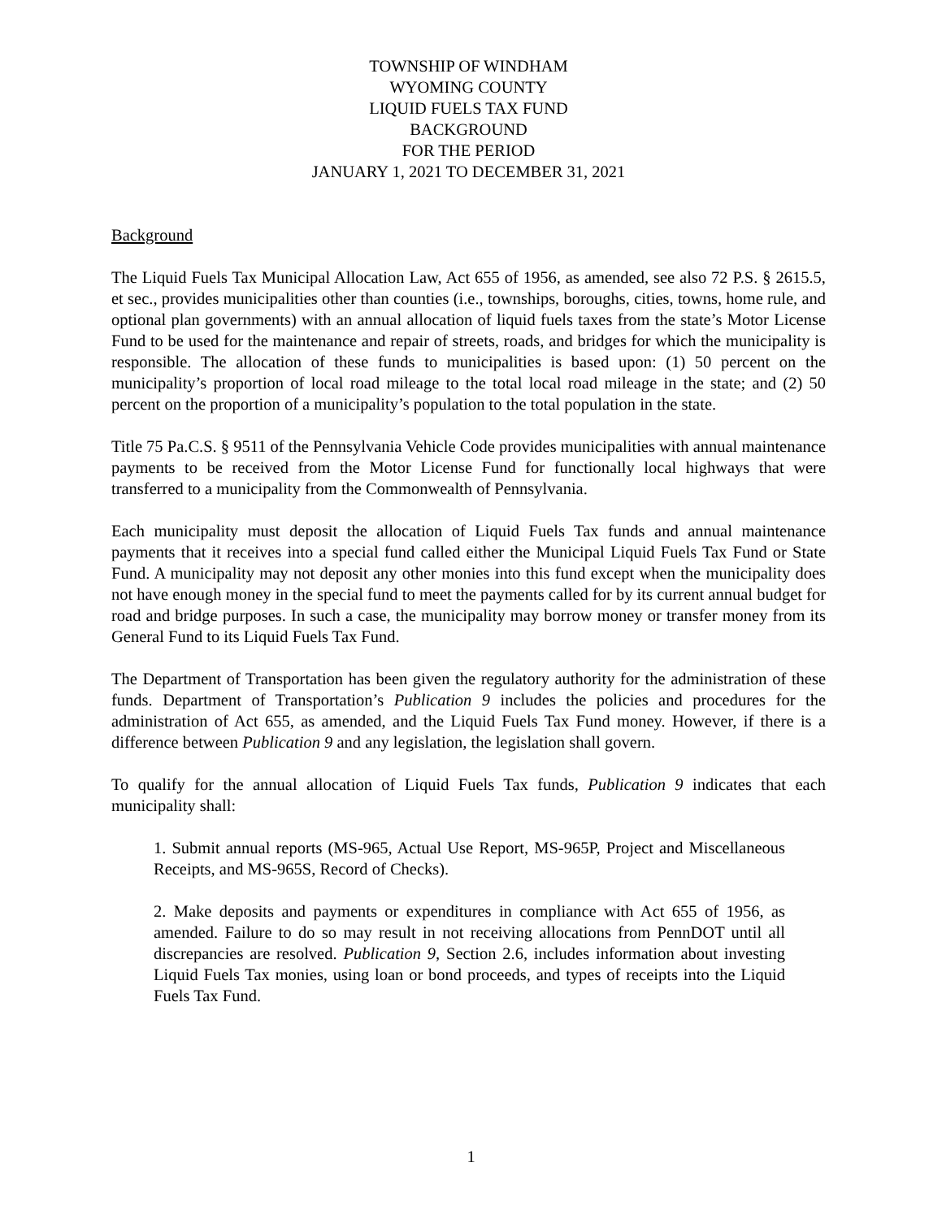TOWNSHIP OF WINDHAM
WYOMING COUNTY
LIQUID FUELS TAX FUND
BACKGROUND
FOR THE PERIOD
JANUARY 1, 2021 TO DECEMBER 31, 2021
Background
The Liquid Fuels Tax Municipal Allocation Law, Act 655 of 1956, as amended, see also 72 P.S. § 2615.5, et sec., provides municipalities other than counties (i.e., townships, boroughs, cities, towns, home rule, and optional plan governments) with an annual allocation of liquid fuels taxes from the state’s Motor License Fund to be used for the maintenance and repair of streets, roads, and bridges for which the municipality is responsible. The allocation of these funds to municipalities is based upon: (1) 50 percent on the municipality’s proportion of local road mileage to the total local road mileage in the state; and (2) 50 percent on the proportion of a municipality’s population to the total population in the state.
Title 75 Pa.C.S. § 9511 of the Pennsylvania Vehicle Code provides municipalities with annual maintenance payments to be received from the Motor License Fund for functionally local highways that were transferred to a municipality from the Commonwealth of Pennsylvania.
Each municipality must deposit the allocation of Liquid Fuels Tax funds and annual maintenance payments that it receives into a special fund called either the Municipal Liquid Fuels Tax Fund or State Fund. A municipality may not deposit any other monies into this fund except when the municipality does not have enough money in the special fund to meet the payments called for by its current annual budget for road and bridge purposes. In such a case, the municipality may borrow money or transfer money from its General Fund to its Liquid Fuels Tax Fund.
The Department of Transportation has been given the regulatory authority for the administration of these funds. Department of Transportation’s Publication 9 includes the policies and procedures for the administration of Act 655, as amended, and the Liquid Fuels Tax Fund money. However, if there is a difference between Publication 9 and any legislation, the legislation shall govern.
To qualify for the annual allocation of Liquid Fuels Tax funds, Publication 9 indicates that each municipality shall:
1. Submit annual reports (MS-965, Actual Use Report, MS-965P, Project and Miscellaneous Receipts, and MS-965S, Record of Checks).
2. Make deposits and payments or expenditures in compliance with Act 655 of 1956, as amended. Failure to do so may result in not receiving allocations from PennDOT until all discrepancies are resolved. Publication 9, Section 2.6, includes information about investing Liquid Fuels Tax monies, using loan or bond proceeds, and types of receipts into the Liquid Fuels Tax Fund.
1